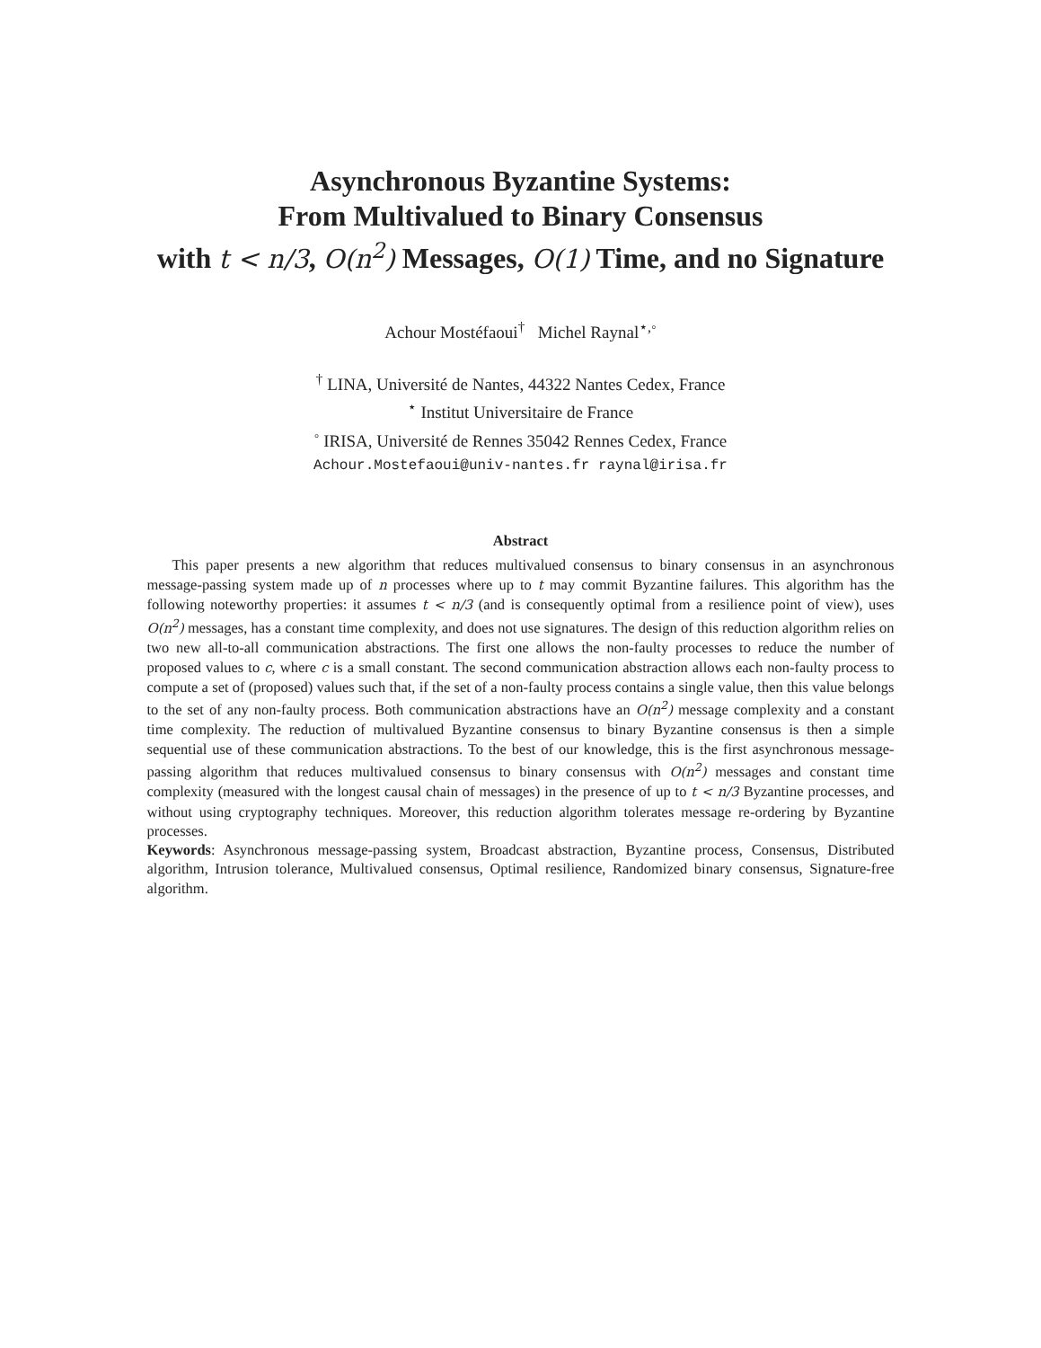Asynchronous Byzantine Systems:
From Multivalued to Binary Consensus
with t < n/3, O(n<sup>2</sup>) Messages, O(1) Time, and no Signature
Achour Mostéfaoui<sup>†</sup> Michel Raynal<sup>⋆,◦</sup>
<sup>†</sup> LINA, Université de Nantes, 44322 Nantes Cedex, France
<sup>⋆</sup> Institut Universitaire de France
<sup>◦</sup> IRISA, Université de Rennes 35042 Rennes Cedex, France
Achour.Mostefaoui@univ-nantes.fr raynal@irisa.fr
Abstract
This paper presents a new algorithm that reduces multivalued consensus to binary consensus in an asynchronous message-passing system made up of n processes where up to t may commit Byzantine failures. This algorithm has the following noteworthy properties: it assumes t < n/3 (and is consequently optimal from a resilience point of view), uses O(n<sup>2</sup>) messages, has a constant time complexity, and does not use signatures. The design of this reduction algorithm relies on two new all-to-all communication abstractions. The first one allows the non-faulty processes to reduce the number of proposed values to c, where c is a small constant. The second communication abstraction allows each non-faulty process to compute a set of (proposed) values such that, if the set of a non-faulty process contains a single value, then this value belongs to the set of any non-faulty process. Both communication abstractions have an O(n<sup>2</sup>) message complexity and a constant time complexity. The reduction of multivalued Byzantine consensus to binary Byzantine consensus is then a simple sequential use of these communication abstractions. To the best of our knowledge, this is the first asynchronous message-passing algorithm that reduces multivalued consensus to binary consensus with O(n<sup>2</sup>) messages and constant time complexity (measured with the longest causal chain of messages) in the presence of up to t < n/3 Byzantine processes, and without using cryptography techniques. Moreover, this reduction algorithm tolerates message re-ordering by Byzantine processes.
Keywords: Asynchronous message-passing system, Broadcast abstraction, Byzantine process, Consensus, Distributed algorithm, Intrusion tolerance, Multivalued consensus, Optimal resilience, Randomized binary consensus, Signature-free algorithm.